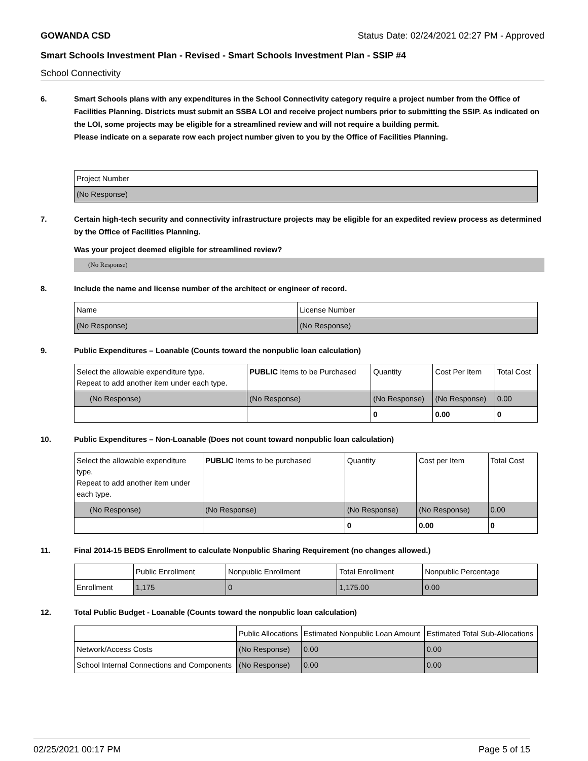GOWANDA CSD Status Date: 02/24/2021 02:27 PM - Approved
Smart Schools Investment Plan - Revised - Smart Schools Investment Plan - SSIP #4
School Connectivity
6. Smart Schools plans with any expenditures in the School Connectivity category require a project number from the Office of Facilities Planning. Districts must submit an SSBA LOI and receive project numbers prior to submitting the SSIP. As indicated on the LOI, some projects may be eligible for a streamlined review and will not require a building permit.
Please indicate on a separate row each project number given to you by the Office of Facilities Planning.
| Project Number |
| (No Response) |
7. Certain high-tech security and connectivity infrastructure projects may be eligible for an expedited review process as determined by the Office of Facilities Planning.
Was your project deemed eligible for streamlined review?
(No Response)
8. Include the name and license number of the architect or engineer of record.
| Name | License Number |
| (No Response) | (No Response) |
9. Public Expenditures – Loanable (Counts toward the nonpublic loan calculation)
| Select the allowable expenditure type. Repeat to add another item under each type. | PUBLIC Items to be Purchased | Quantity | Cost Per Item | Total Cost |
| (No Response) | (No Response) | (No Response) | (No Response) | 0.00 |
| | | 0 | 0.00 | 0 |
10. Public Expenditures – Non-Loanable (Does not count toward nonpublic loan calculation)
| Select the allowable expenditure type. Repeat to add another item under each type. | PUBLIC Items to be purchased | Quantity | Cost per Item | Total Cost |
| (No Response) | (No Response) | (No Response) | (No Response) | 0.00 |
| | | 0 | 0.00 | 0 |
11. Final 2014-15 BEDS Enrollment to calculate Nonpublic Sharing Requirement (no changes allowed.)
| | Public Enrollment | Nonpublic Enrollment | Total Enrollment | Nonpublic Percentage |
| Enrollment | 1,175 | 0 | 1,175.00 | 0.00 |
12. Total Public Budget - Loanable (Counts toward the nonpublic loan calculation)
| | Public Allocations | Estimated Nonpublic Loan Amount | Estimated Total Sub-Allocations |
| Network/Access Costs | (No Response) | 0.00 | 0.00 |
| School Internal Connections and Components | (No Response) | 0.00 | 0.00 |
02/25/2021 00:17 PM Page 5 of 15